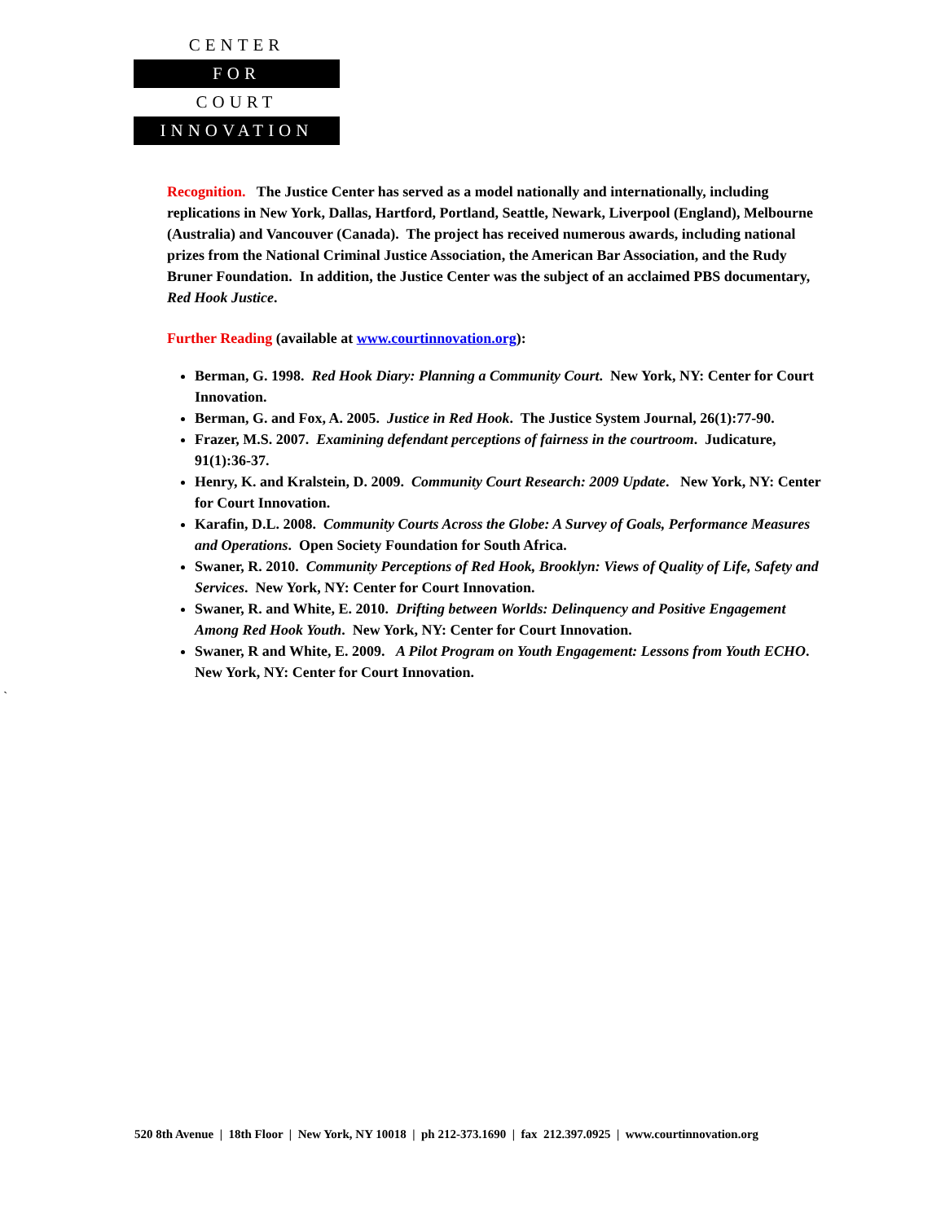CENTER
FOR
COURT
INNOVATION
Recognition. The Justice Center has served as a model nationally and internationally, including replications in New York, Dallas, Hartford, Portland, Seattle, Newark, Liverpool (England), Melbourne (Australia) and Vancouver (Canada). The project has received numerous awards, including national prizes from the National Criminal Justice Association, the American Bar Association, and the Rudy Bruner Foundation. In addition, the Justice Center was the subject of an acclaimed PBS documentary, Red Hook Justice.
Further Reading (available at www.courtinnovation.org):
Berman, G. 1998. Red Hook Diary: Planning a Community Court. New York, NY: Center for Court Innovation.
Berman, G. and Fox, A. 2005. Justice in Red Hook. The Justice System Journal, 26(1):77-90.
Frazer, M.S. 2007. Examining defendant perceptions of fairness in the courtroom. Judicature, 91(1):36-37.
Henry, K. and Kralstein, D. 2009. Community Court Research: 2009 Update. New York, NY: Center for Court Innovation.
Karafin, D.L. 2008. Community Courts Across the Globe: A Survey of Goals, Performance Measures and Operations. Open Society Foundation for South Africa.
Swaner, R. 2010. Community Perceptions of Red Hook, Brooklyn: Views of Quality of Life, Safety and Services. New York, NY: Center for Court Innovation.
Swaner, R. and White, E. 2010. Drifting between Worlds: Delinquency and Positive Engagement Among Red Hook Youth. New York, NY: Center for Court Innovation.
Swaner, R and White, E. 2009. A Pilot Program on Youth Engagement: Lessons from Youth ECHO. New York, NY: Center for Court Innovation.
`
520 8th Avenue | 18th Floor | New York, NY 10018 | ph 212-373.1690 | fax 212.397.0925 | www.courtinnovation.org